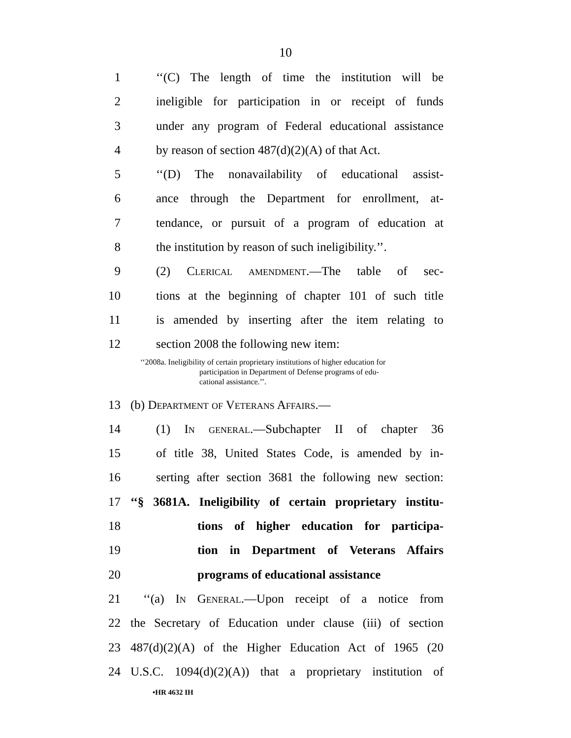10
1 ‘‘(C) The length of time the institution will be
2 ineligible for participation in or receipt of funds
3 under any program of Federal educational assistance
4 by reason of section 487(d)(2)(A) of that Act.
5 ‘‘(D) The nonavailability of educational assist-
6 ance through the Department for enrollment, at-
7 tendance, or pursuit of a program of education at
8 the institution by reason of such ineligibility.’’.
9 (2) Clerical amendment.—The table of sec-
10 tions at the beginning of chapter 101 of such title
11 is amended by inserting after the item relating to
12 section 2008 the following new item:
‘‘2008a. Ineligibility of certain proprietary institutions of higher education for
participation in Department of Defense programs of edu-
cational assistance.’’.
13 (b) Department of Veterans Affairs.—
14 (1) In general.—Subchapter II of chapter 36
15 of title 38, United States Code, is amended by in-
16 serting after section 3681 the following new section:
17 ‘‘§ 3681A. Ineligibility of certain proprietary institu-
18 tions of higher education for participa-
19 tion in Department of Veterans Affairs
20 programs of educational assistance
21 ‘‘(a) In General.—Upon receipt of a notice from
22 the Secretary of Education under clause (iii) of section
23 487(d)(2)(A) of the Higher Education Act of 1965 (20
24 U.S.C. 1094(d)(2)(A)) that a proprietary institution of
•HR 4632 IH